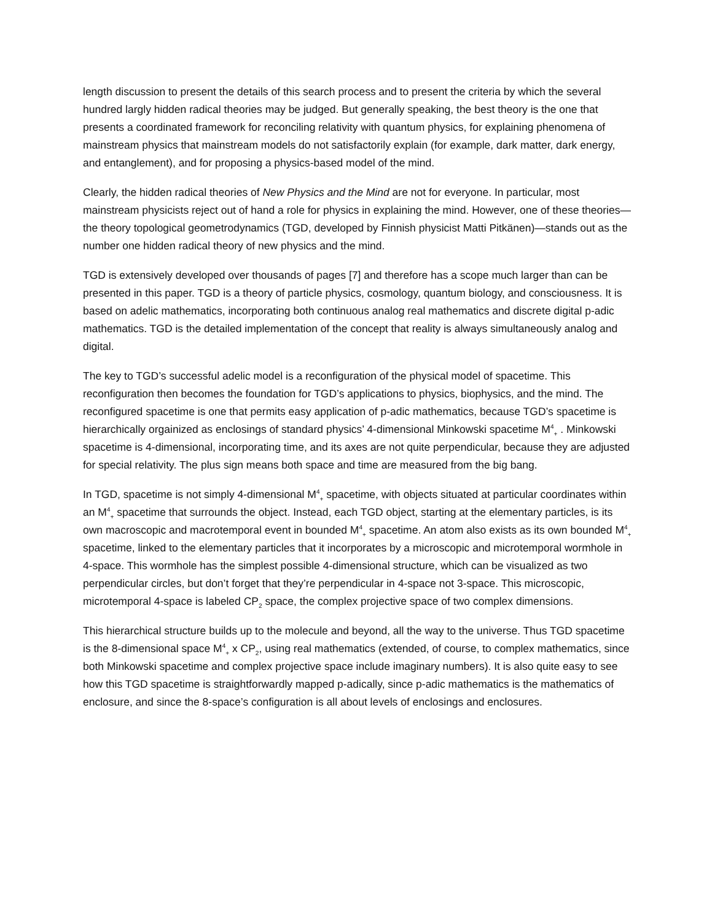length discussion to present the details of this search process and to present the criteria by which the several hundred largly hidden radical theories may be judged. But generally speaking, the best theory is the one that presents a coordinated framework for reconciling relativity with quantum physics, for explaining phenomena of mainstream physics that mainstream models do not satisfactorily explain (for example, dark matter, dark energy, and entanglement), and for proposing a physics-based model of the mind.
Clearly, the hidden radical theories of New Physics and the Mind are not for everyone. In particular, most mainstream physicists reject out of hand a role for physics in explaining the mind. However, one of these theories—the theory topological geometrodynamics (TGD, developed by Finnish physicist Matti Pitkänen)—stands out as the number one hidden radical theory of new physics and the mind.
TGD is extensively developed over thousands of pages [7] and therefore has a scope much larger than can be presented in this paper. TGD is a theory of particle physics, cosmology, quantum biology, and consciousness. It is based on adelic mathematics, incorporating both continuous analog real mathematics and discrete digital p-adic mathematics. TGD is the detailed implementation of the concept that reality is always simultaneously analog and digital.
The key to TGD’s successful adelic model is a reconfiguration of the physical model of spacetime. This reconfiguration then becomes the foundation for TGD’s applications to physics, biophysics, and the mind. The reconfigured spacetime is one that permits easy application of p-adic mathematics, because TGD’s spacetime is hierarchically orgainized as enclosings of standard physics’ 4-dimensional Minkowski spacetime M<sup>4</sup><sub>+</sub> . Minkowski spacetime is 4-dimensional, incorporating time, and its axes are not quite perpendicular, because they are adjusted for special relativity. The plus sign means both space and time are measured from the big bang.
In TGD, spacetime is not simply 4-dimensional M<sup>4</sup><sub>+</sub> spacetime, with objects situated at particular coordinates within an M<sup>4</sup><sub>+</sub> spacetime that surrounds the object. Instead, each TGD object, starting at the elementary particles, is its own macroscopic and macrotemporal event in bounded M<sup>4</sup><sub>+</sub> spacetime. An atom also exists as its own bounded M<sup>4</sup><sub>+</sub> spacetime, linked to the elementary particles that it incorporates by a microscopic and microtemporal wormhole in 4-space. This wormhole has the simplest possible 4-dimensional structure, which can be visualized as two perpendicular circles, but don’t forget that they’re perpendicular in 4-space not 3-space. This microscopic, microtemporal 4-space is labeled CP<sub>2</sub> space, the complex projective space of two complex dimensions.
This hierarchical structure builds up to the molecule and beyond, all the way to the universe. Thus TGD spacetime is the 8-dimensional space M<sup>4</sup><sub>+</sub> x CP<sub>2</sub>, using real mathematics (extended, of course, to complex mathematics, since both Minkowski spacetime and complex projective space include imaginary numbers). It is also quite easy to see how this TGD spacetime is straightforwardly mapped p-adically, since p-adic mathematics is the mathematics of enclosure, and since the 8-space’s configuration is all about levels of enclosings and enclosures.